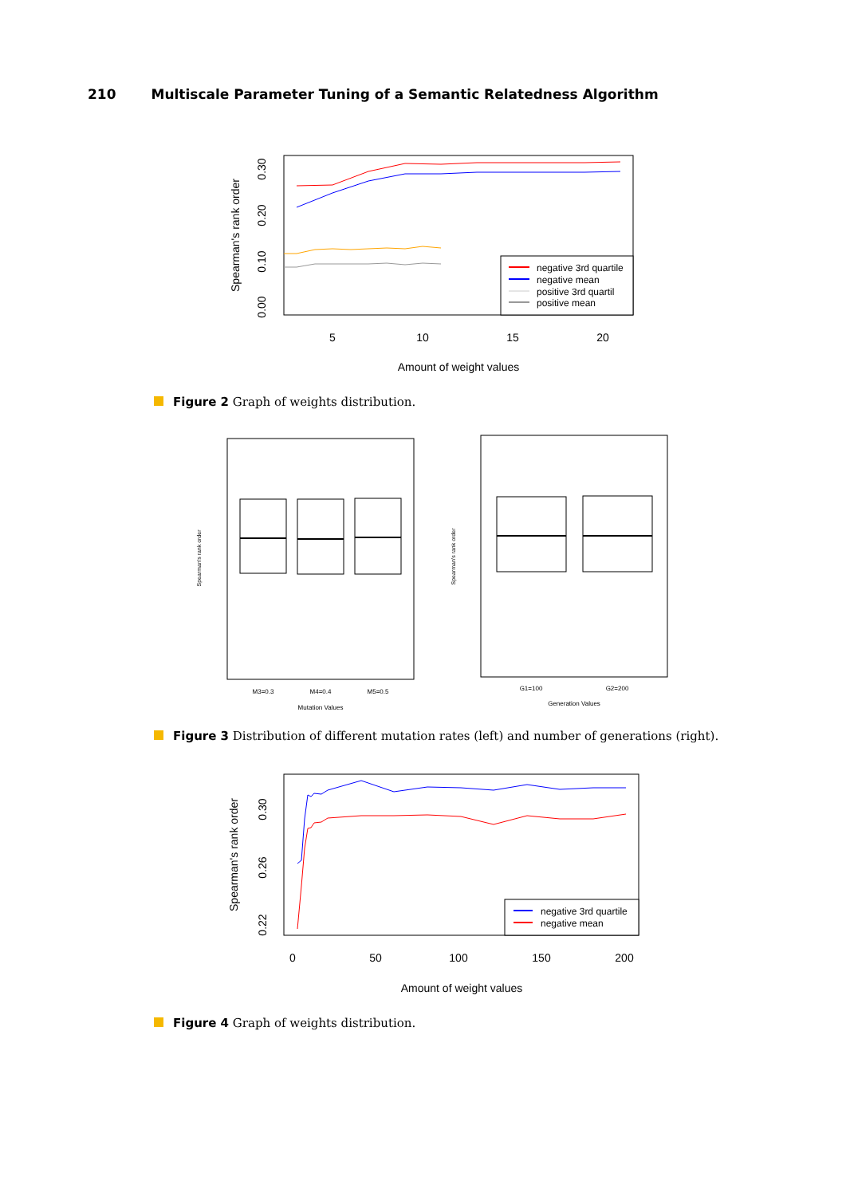210 Multiscale Parameter Tuning of a Semantic Relatedness Algorithm
Spearman's rank order
0.00
0.10
0.20
0.30
5
10
15
20
Amount of weight values
negative 3rd quartile
negative mean
positive 3rd quartil
positive mean
Figure 2 Graph of weights distribution.
Spearman's rank order
M3=0.3
M4=0.4
M5=0.5
Mutation Values
Spearman's rank order
G1=100
G2=200
Generation Values
Figure 3 Distribution of different mutation rates (left) and number of generations (right).
Spearman's rank order
0.22
0.26
0.30
0
50
100
150
200
Amount of weight values
negative 3rd quartile
negative mean
Figure 4 Graph of weights distribution.